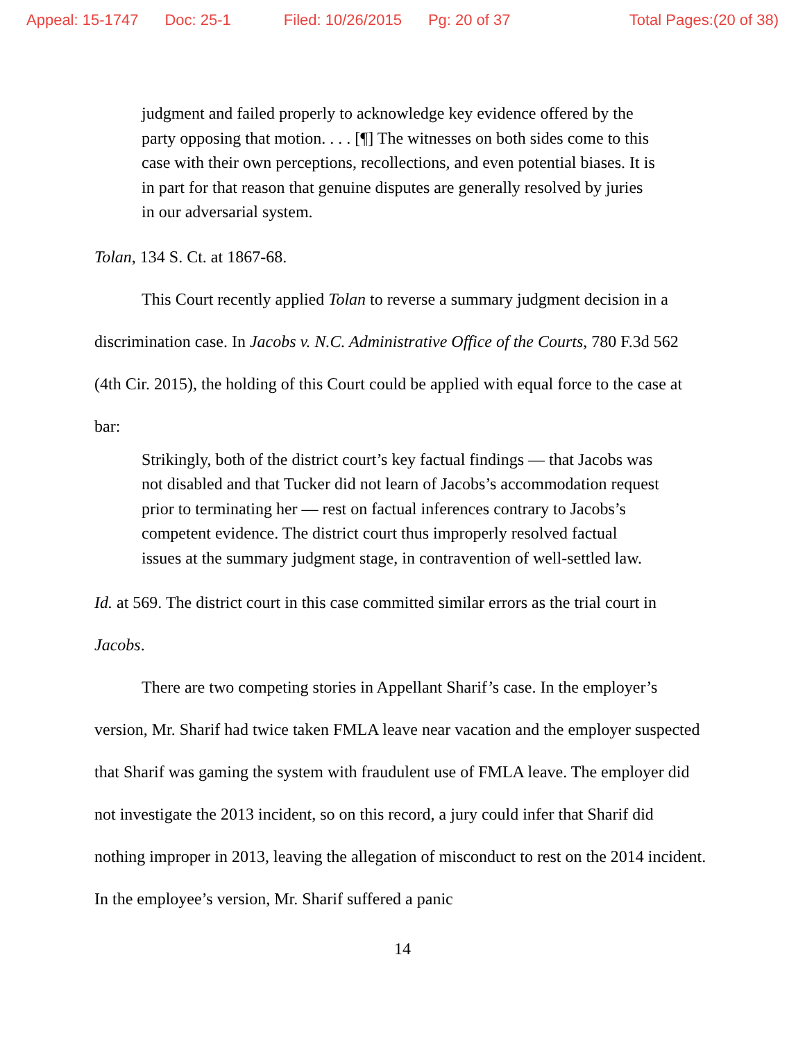Appeal: 15-1747 Doc: 25-1 Filed: 10/26/2015 Pg: 20 of 37 Total Pages:(20 of 38)
judgment and failed properly to acknowledge key evidence offered by the party opposing that motion. . . . [¶] The witnesses on both sides come to this case with their own perceptions, recollections, and even potential biases. It is in part for that reason that genuine disputes are generally resolved by juries in our adversarial system.
Tolan, 134 S. Ct. at 1867-68.
This Court recently applied Tolan to reverse a summary judgment decision in a discrimination case. In Jacobs v. N.C. Administrative Office of the Courts, 780 F.3d 562 (4th Cir. 2015), the holding of this Court could be applied with equal force to the case at bar:
Strikingly, both of the district court’s key factual findings — that Jacobs was not disabled and that Tucker did not learn of Jacobs’s accommodation request prior to terminating her — rest on factual inferences contrary to Jacobs’s competent evidence. The district court thus improperly resolved factual issues at the summary judgment stage, in contravention of well-settled law.
Id. at 569. The district court in this case committed similar errors as the trial court in Jacobs.
There are two competing stories in Appellant Sharif’s case. In the employer’s version, Mr. Sharif had twice taken FMLA leave near vacation and the employer suspected that Sharif was gaming the system with fraudulent use of FMLA leave. The employer did not investigate the 2013 incident, so on this record, a jury could infer that Sharif did nothing improper in 2013, leaving the allegation of misconduct to rest on the 2014 incident. In the employee’s version, Mr. Sharif suffered a panic
14